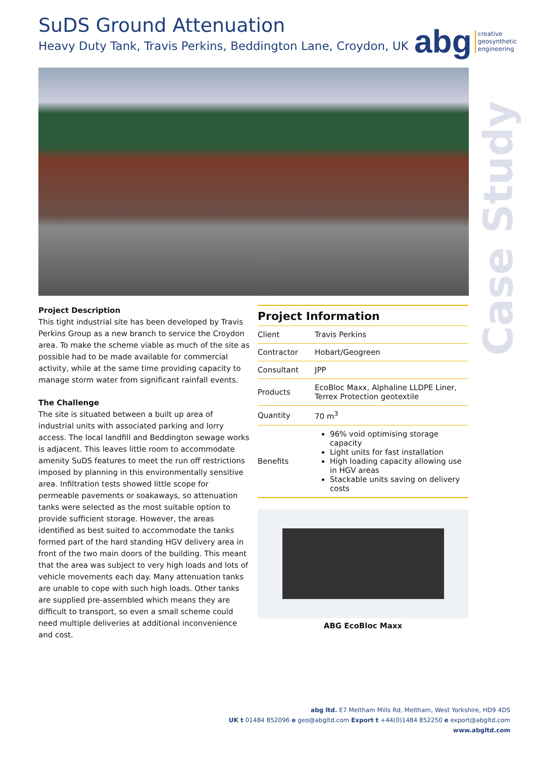SuDS Ground Attenuation
Heavy Duty Tank, Travis Perkins, Beddington Lane, Croydon, UK
abg creative
geosynthetic
engineering
Case Study
Project Description
This tight industrial site has been developed by Travis Perkins Group as a new branch to service the Croydon area. To make the scheme viable as much of the site as possible had to be made available for commercial activity, while at the same time providing capacity to manage storm water from significant rainfall events.
The Challenge
The site is situated between a built up area of industrial units with associated parking and lorry access. The local landfill and Beddington sewage works is adjacent. This leaves little room to accommodate amenity SuDS features to meet the run off restrictions imposed by planning in this environmentally sensitive area. Infiltration tests showed little scope for permeable pavements or soakaways, so attenuation tanks were selected as the most suitable option to provide sufficient storage. However, the areas identified as best suited to accommodate the tanks formed part of the hard standing HGV delivery area in front of the two main doors of the building. This meant that the area was subject to very high loads and lots of vehicle movements each day. Many attenuation tanks are unable to cope with such high loads. Other tanks are supplied pre-assembled which means they are difficult to transport, so even a small scheme could need multiple deliveries at additional inconvenience and cost.
Project Information
| Client | Travis Perkins |
| Contractor | Hobart/Geogreen |
| Consultant | JPP |
| Products | EcoBloc Maxx, Alphaline LLDPE Liner, Terrex Protection geotextile |
| Quantity | 70 m<sup>3</sup> |
| Benefits | 96% void optimising storage capacity Light units for fast installation High loading capacity allowing use in HGV areas Stackable units saving on delivery costs |
ABG EcoBloc Maxx
abg ltd. E7 Meltham Mills Rd, Meltham, West Yorkshire, HD9 4DS
UK t 01484 852096 e geo@abgltd.com Export t +44(0)1484 852250 e export@abgltd.com
www.abgltd.com